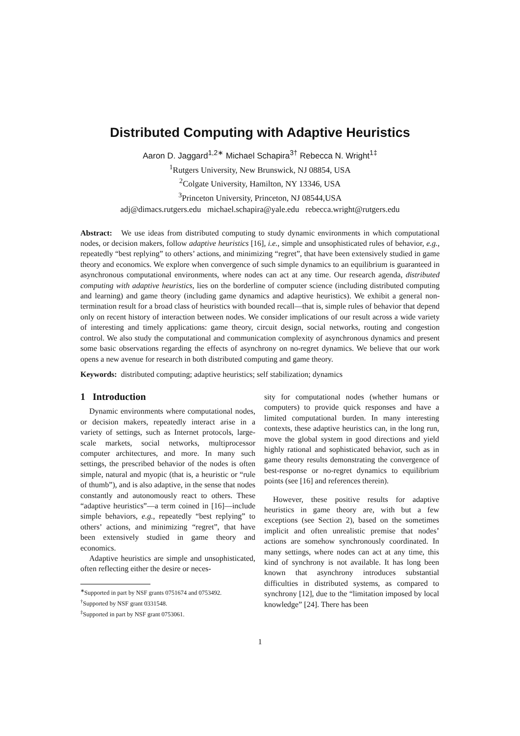Distributed Computing with Adaptive Heuristics
Aaron D. Jaggard<sup>1,2∗</sup> Michael Schapira<sup>3†</sup> Rebecca N. Wright<sup>1‡</sup>
<sup>1</sup> Rutgers University, New Brunswick, NJ 08854, USA
<sup>2</sup> Colgate University, Hamilton, NY 13346, USA
<sup>3</sup> Princeton University, Princeton, NJ 08544,USA
adj@dimacs.rutgers.edu michael.schapira@yale.edu rebecca.wright@rutgers.edu
Abstract: We use ideas from distributed computing to study dynamic environments in which computational nodes, or decision makers, follow adaptive heuristics [16], i.e., simple and unsophisticated rules of behavior, e.g., repeatedly “best replying” to others’ actions, and minimizing “regret”, that have been extensively studied in game theory and economics. We explore when convergence of such simple dynamics to an equilibrium is guaranteed in asynchronous computational environments, where nodes can act at any time. Our research agenda, distributed computing with adaptive heuristics, lies on the borderline of computer science (including distributed computing and learning) and game theory (including game dynamics and adaptive heuristics). We exhibit a general non-termination result for a broad class of heuristics with bounded recall—that is, simple rules of behavior that depend only on recent history of interaction between nodes. We consider implications of our result across a wide variety of interesting and timely applications: game theory, circuit design, social networks, routing and congestion control. We also study the computational and communication complexity of asynchronous dynamics and present some basic observations regarding the effects of asynchrony on no-regret dynamics. We believe that our work opens a new avenue for research in both distributed computing and game theory.
Keywords: distributed computing; adaptive heuristics; self stabilization; dynamics
1 Introduction
Dynamic environments where computational nodes, or decision makers, repeatedly interact arise in a variety of settings, such as Internet protocols, large-scale markets, social networks, multiprocessor computer architectures, and more. In many such settings, the prescribed behavior of the nodes is often simple, natural and myopic (that is, a heuristic or “rule of thumb”), and is also adaptive, in the sense that nodes constantly and autonomously react to others. These “adaptive heuristics”—a term coined in [16]—include simple behaviors, e.g., repeatedly “best replying” to others’ actions, and minimizing “regret”, that have been extensively studied in game theory and economics.
Adaptive heuristics are simple and unsophisticated, often reflecting either the desire or neces-
<sup>∗</sup>Supported in part by NSF grants 0751674 and 0753492.
<sup>†</sup> Supported by NSF grant 0331548.
<sup>‡</sup> Supported in part by NSF grant 0753061.
sity for computational nodes (whether humans or computers) to provide quick responses and have a limited computational burden. In many interesting contexts, these adaptive heuristics can, in the long run, move the global system in good directions and yield highly rational and sophisticated behavior, such as in game theory results demonstrating the convergence of best-response or no-regret dynamics to equilibrium points (see [16] and references therein).
However, these positive results for adaptive heuristics in game theory are, with but a few exceptions (see Section 2), based on the sometimes implicit and often unrealistic premise that nodes’ actions are somehow synchronously coordinated. In many settings, where nodes can act at any time, this kind of synchrony is not available. It has long been known that asynchrony introduces substantial difficulties in distributed systems, as compared to synchrony [12], due to the “limitation imposed by local knowledge” [24]. There has been
1